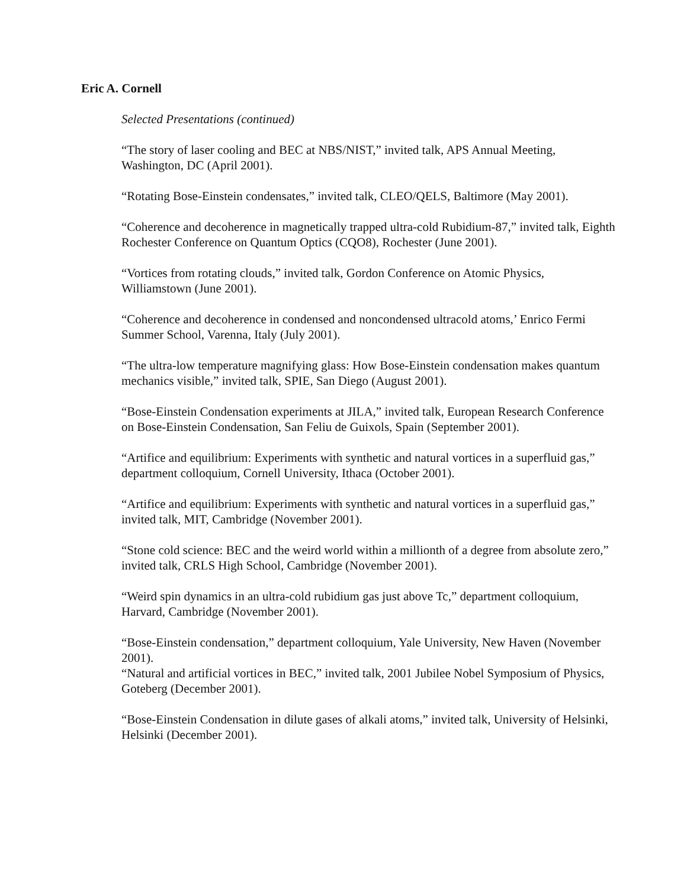Eric A. Cornell
Selected Presentations (continued)
“The story of laser cooling and BEC at NBS/NIST,” invited talk, APS Annual Meeting, Washington, DC (April 2001).
“Rotating Bose-Einstein condensates,” invited talk, CLEO/QELS, Baltimore (May 2001).
“Coherence and decoherence in magnetically trapped ultra-cold Rubidium-87,” invited talk, Eighth Rochester Conference on Quantum Optics (CQO8), Rochester (June 2001).
“Vortices from rotating clouds,” invited talk, Gordon Conference on Atomic Physics, Williamstown (June 2001).
“Coherence and decoherence in condensed and noncondensed ultracold atoms,’ Enrico Fermi Summer School, Varenna, Italy (July 2001).
“The ultra-low temperature magnifying glass: How Bose-Einstein condensation makes quantum mechanics visible,” invited talk, SPIE, San Diego (August 2001).
“Bose-Einstein Condensation experiments at JILA,” invited talk, European Research Conference on Bose-Einstein Condensation, San Feliu de Guixols, Spain (September 2001).
“Artifice and equilibrium: Experiments with synthetic and natural vortices in a superfluid gas,” department colloquium, Cornell University, Ithaca (October 2001).
“Artifice and equilibrium: Experiments with synthetic and natural vortices in a superfluid gas,” invited talk, MIT, Cambridge (November 2001).
“Stone cold science: BEC and the weird world within a millionth of a degree from absolute zero,” invited talk, CRLS High School, Cambridge (November 2001).
“Weird spin dynamics in an ultra-cold rubidium gas just above Tc,” department colloquium, Harvard, Cambridge (November 2001).
“Bose-Einstein condensation,” department colloquium, Yale University, New Haven (November 2001).
“Natural and artificial vortices in BEC,” invited talk, 2001 Jubilee Nobel Symposium of Physics, Goteberg (December 2001).
“Bose-Einstein Condensation in dilute gases of alkali atoms,” invited talk, University of Helsinki, Helsinki (December 2001).